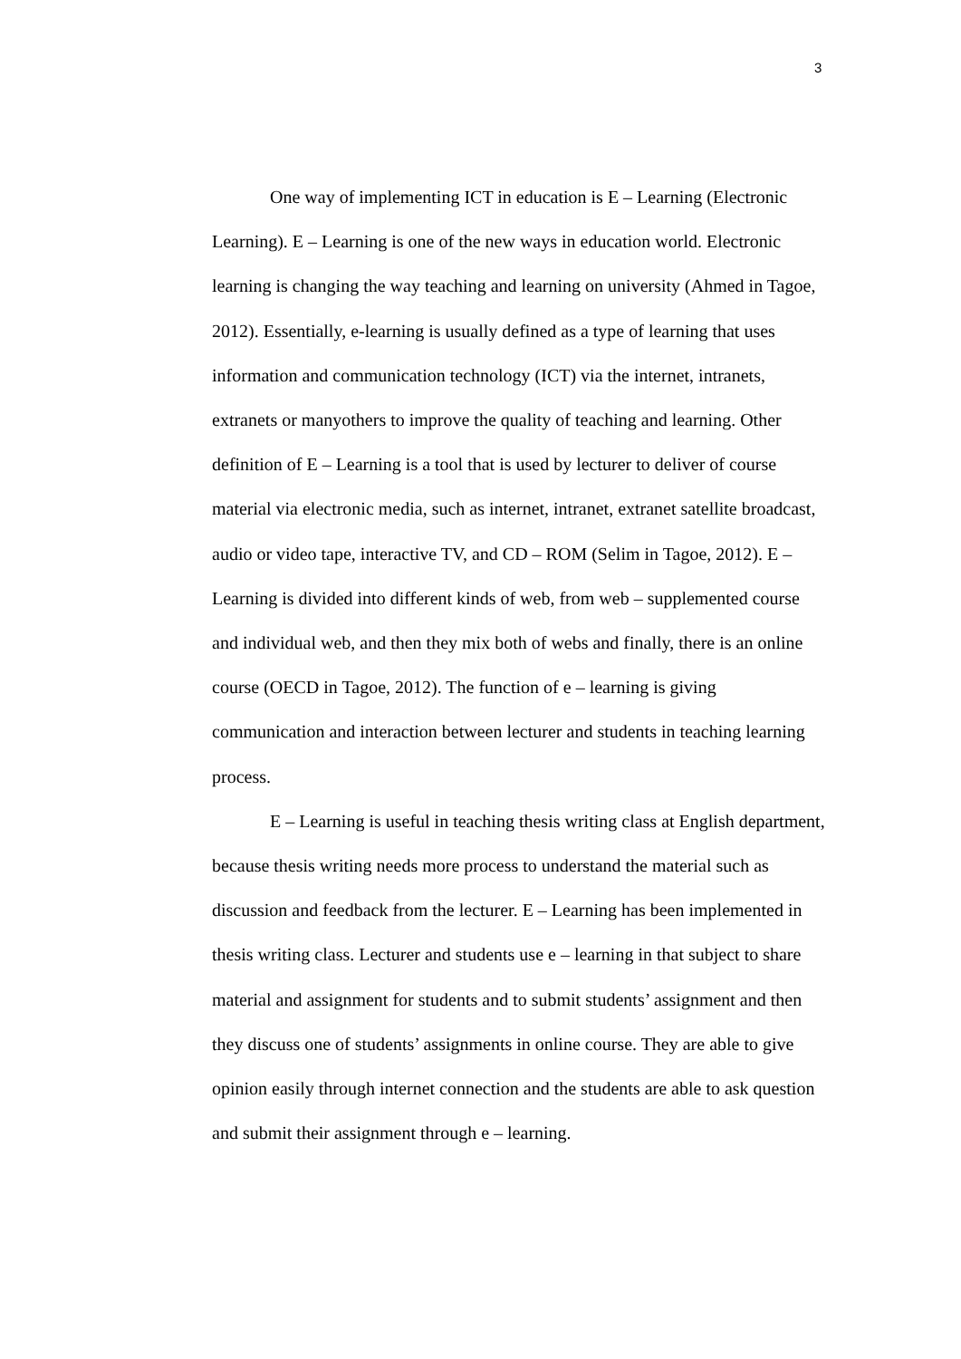3
One way of implementing ICT in education is E – Learning (Electronic Learning). E – Learning is one of the new ways in education world. Electronic learning is changing the way teaching and learning on university (Ahmed in Tagoe, 2012). Essentially, e-learning is usually defined as a type of learning that uses information and communication technology (ICT) via the internet, intranets, extranets or manyothers to improve the quality of teaching and learning. Other definition of E – Learning is a tool that is used by lecturer to deliver of course material via electronic media, such as internet, intranet, extranet satellite broadcast, audio or video tape, interactive TV, and CD – ROM (Selim in Tagoe, 2012). E – Learning is divided into different kinds of web, from web – supplemented course and individual web, and then they mix both of webs and finally, there is an online course (OECD in Tagoe, 2012). The function of e – learning is giving communication and interaction between lecturer and students in teaching learning process.
E – Learning is useful in teaching thesis writing class at English department, because thesis writing needs more process to understand the material such as discussion and feedback from the lecturer. E – Learning has been implemented in thesis writing class. Lecturer and students use e – learning in that subject to share material and assignment for students and to submit students’ assignment and then they discuss one of students’ assignments in online course. They are able to give opinion easily through internet connection and the students are able to ask question and submit their assignment through e – learning.